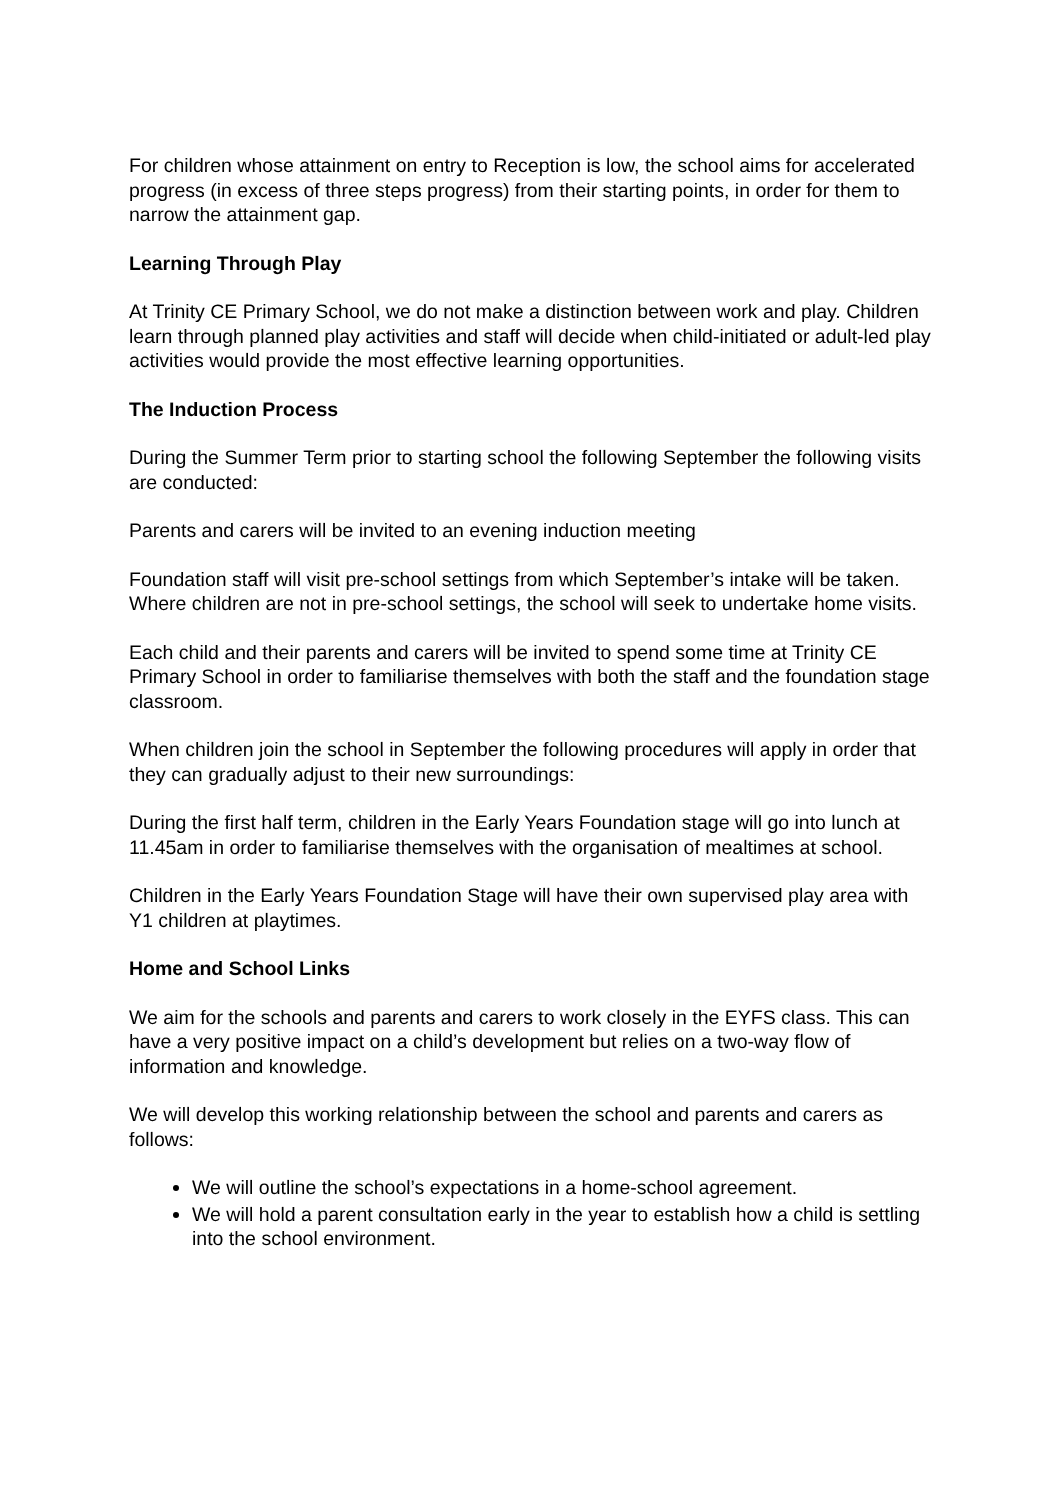For children whose attainment on entry to Reception is low, the school aims for accelerated progress (in excess of three steps progress) from their starting points, in order for them to narrow the attainment gap.
Learning Through Play
At Trinity CE Primary School, we do not make a distinction between work and play. Children learn through planned play activities and staff will decide when child-initiated or adult-led play activities would provide the most effective learning opportunities.
The Induction Process
During the Summer Term prior to starting school the following September the following visits are conducted:
Parents and carers will be invited to an evening induction meeting
Foundation staff will visit pre-school settings from which September’s intake will be taken. Where children are not in pre-school settings, the school will seek to undertake home visits.
Each child and their parents and carers will be invited to spend some time at Trinity CE Primary School in order to familiarise themselves with both the staff and the foundation stage classroom.
When children join the school in September the following procedures will apply in order that they can gradually adjust to their new surroundings:
During the first half term, children in the Early Years Foundation stage will go into lunch at 11.45am in order to familiarise themselves with the organisation of mealtimes at school.
Children in the Early Years Foundation Stage will have their own supervised play area with Y1 children at playtimes.
Home and School Links
We aim for the schools and parents and carers to work closely in the EYFS class. This can have a very positive impact on a child’s development but relies on a two-way flow of information and knowledge.
We will develop this working relationship between the school and parents and carers as follows:
We will outline the school’s expectations in a home-school agreement.
We will hold a parent consultation early in the year to establish how a child is settling into the school environment.